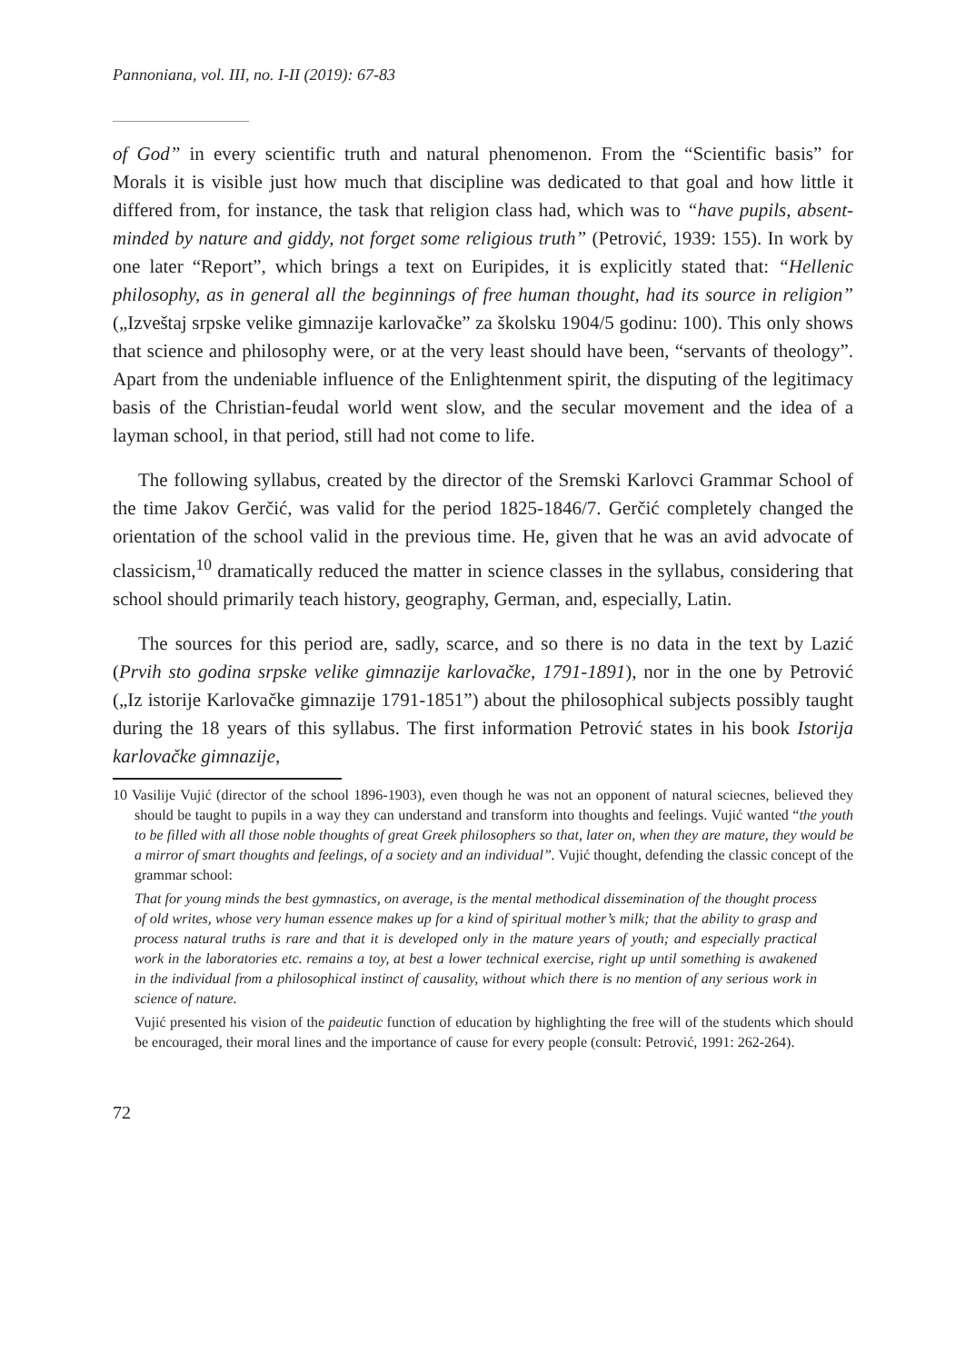Pannoniana, vol. III, no. I-II (2019): 67-83
of God” in every scientific truth and natural phenomenon. From the “Scientific basis” for Morals it is visible just how much that discipline was dedicated to that goal and how little it differed from, for instance, the task that religion class had, which was to “have pupils, absent-minded by nature and giddy, not forget some religious truth” (Petrović, 1939: 155). In work by one later “Report”, which brings a text on Euripides, it is explicitly stated that: “Hellenic philosophy, as in general all the beginnings of free human thought, had its source in religion” („Izveštaj srpske velike gimnazije karlovačke” za školsku 1904/5 godinu: 100). This only shows that science and philosophy were, or at the very least should have been, “servants of theology”. Apart from the undeniable influence of the Enlightenment spirit, the disputing of the legitimacy basis of the Christian-feudal world went slow, and the secular movement and the idea of a layman school, in that period, still had not come to life.
The following syllabus, created by the director of the Sremski Karlovci Grammar School of the time Jakov Gerčić, was valid for the period 1825-1846/7. Gerčić completely changed the orientation of the school valid in the previous time. He, given that he was an avid advocate of classicism,<sup>10</sup> dramatically reduced the matter in science classes in the syllabus, considering that school should primarily teach history, geography, German, and, especially, Latin.
The sources for this period are, sadly, scarce, and so there is no data in the text by Lazić (Prvih sto godina srpske velike gimnazije karlovačke, 1791-1891), nor in the one by Petrović („Iz istorije Karlovačke gimnazije 1791-1851”) about the philosophical subjects possibly taught during the 18 years of this syllabus. The first information Petrović states in his book Istorija karlovačke gimnazije,
10 Vasilije Vujić (director of the school 1896-1903), even though he was not an opponent of natural sciecnes, believed they should be taught to pupils in a way they can understand and transform into thoughts and feelings. Vujić wanted “the youth to be filled with all those noble thoughts of great Greek philosophers so that, later on, when they are mature, they would be a mirror of smart thoughts and feelings, of a society and an individual”. Vujić thought, defending the classic concept of the grammar school:
That for young minds the best gymnastics, on average, is the mental methodical dissemination of the thought process of old writes, whose very human essence makes up for a kind of spiritual mother’s milk; that the ability to grasp and process natural truths is rare and that it is developed only in the mature years of youth; and especially practical work in the laboratories etc. remains a toy, at best a lower technical exercise, right up until something is awakened in the individual from a philosophical instinct of causality, without which there is no mention of any serious work in science of nature.
Vujić presented his vision of the paideutic function of education by highlighting the free will of the students which should be encouraged, their moral lines and the importance of cause for every people (consult: Petrović, 1991: 262-264).
72